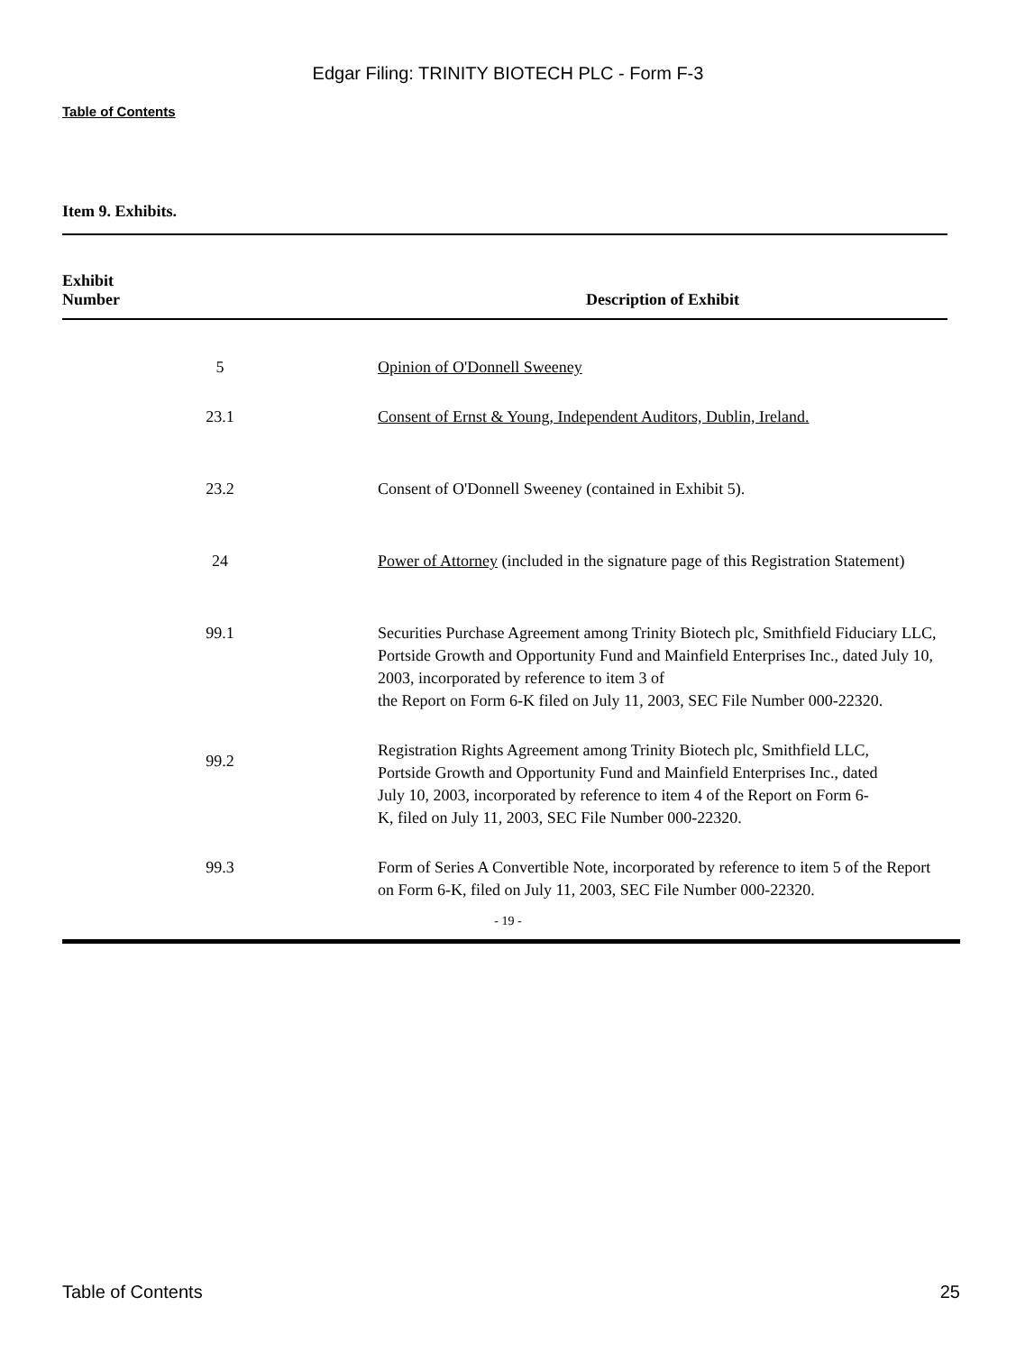Edgar Filing: TRINITY BIOTECH PLC - Form F-3
Table of Contents
Item 9. Exhibits.
| Exhibit Number | Description of Exhibit |
| --- | --- |
| 5 | Opinion of O'Donnell Sweeney |
| 23.1 | Consent of Ernst & Young, Independent Auditors, Dublin, Ireland. |
| 23.2 | Consent of O'Donnell Sweeney (contained in Exhibit 5). |
| 24 | Power of Attorney (included in the signature page of this Registration Statement) |
| 99.1 | Securities Purchase Agreement among Trinity Biotech plc, Smithfield Fiduciary LLC, Portside Growth and Opportunity Fund and Mainfield Enterprises Inc., dated July 10, 2003, incorporated by reference to item 3 of the Report on Form 6-K filed on July 11, 2003, SEC File Number 000-22320. |
| 99.2 | Registration Rights Agreement among Trinity Biotech plc, Smithfield LLC, Portside Growth and Opportunity Fund and Mainfield Enterprises Inc., dated July 10, 2003, incorporated by reference to item 4 of the Report on Form 6- K, filed on July 11, 2003, SEC File Number 000-22320. |
| 99.3 | Form of Series A Convertible Note, incorporated by reference to item 5 of the Report on Form 6-K, filed on July 11, 2003, SEC File Number 000-22320. |
- 19 -
Table of Contents 25